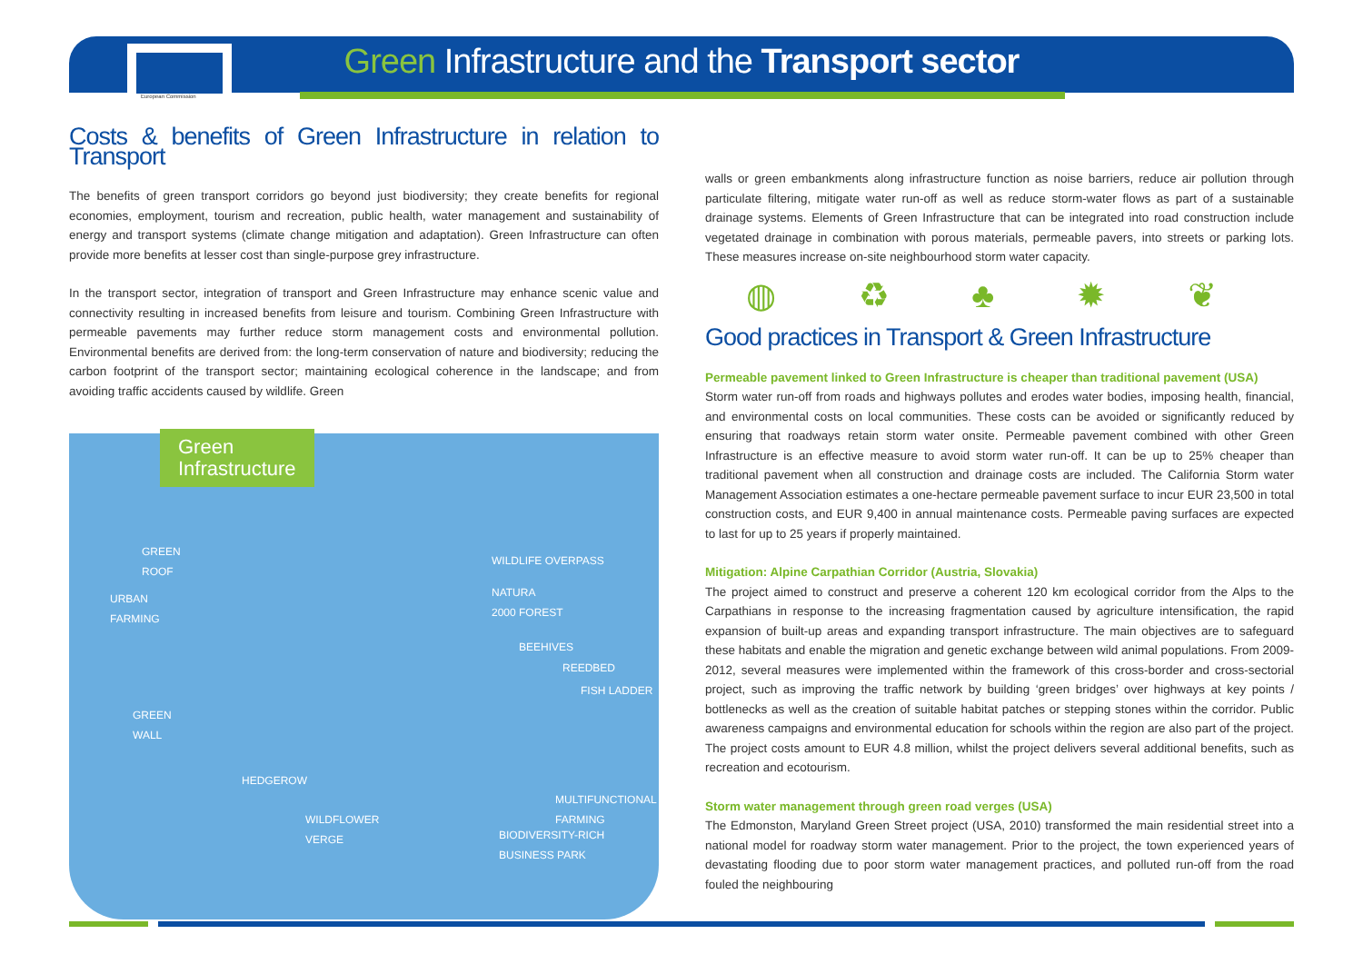European Commission
Green Infrastructure and the Transport sector
Costs & benefits of Green Infrastructure in relation to Transport
The benefits of green transport corridors go beyond just biodiversity; they create benefits for regional economies, employment, tourism and recreation, public health, water management and sustainability of energy and transport systems (climate change mitigation and adaptation). Green Infrastructure can often provide more benefits at lesser cost than single-purpose grey infrastructure.
In the transport sector, integration of transport and Green Infrastructure may enhance scenic value and connectivity resulting in increased benefits from leisure and tourism. Combining Green Infrastructure with permeable pavements may further reduce storm management costs and environmental pollution. Environmental benefits are derived from: the long-term conservation of nature and biodiversity; reducing the carbon footprint of the transport sector; maintaining ecological coherence in the landscape; and from avoiding traffic accidents caused by wildlife. Green
Green
Infrastructure
GREEN
ROOF
URBAN
FARMING
GREEN
WALL
HEDGEROW
WILDFLOWER
VERGE
WILDLIFE OVERPASS
NATURA
2000 FOREST
BEEHIVES
REEDBED
FISH LADDER
MULTIFUNCTIONAL
FARMING
BIODIVERSITY-RICH
BUSINESS PARK
walls or green embankments along infrastructure function as noise barriers, reduce air pollution through particulate filtering, mitigate water run-off as well as reduce storm-water flows as part of a sustainable drainage systems. Elements of Green Infrastructure that can be integrated into road construction include vegetated drainage in combination with porous materials, permeable pavers, into streets or parking lots. These measures increase on-site neighbourhood storm water capacity.
◍ ♻ ♣ ✹ ❦
Good practices in Transport & Green Infrastructure
Permeable pavement linked to Green Infrastructure is cheaper than traditional pavement (USA)
Storm water run-off from roads and highways pollutes and erodes water bodies, imposing health, financial, and environmental costs on local communities. These costs can be avoided or significantly reduced by ensuring that roadways retain storm water onsite. Permeable pavement combined with other Green Infrastructure is an effective measure to avoid storm water run-off. It can be up to 25% cheaper than traditional pavement when all construction and drainage costs are included. The California Storm water Management Association estimates a one-hectare permeable pavement surface to incur EUR 23,500 in total construction costs, and EUR 9,400 in annual maintenance costs. Permeable paving surfaces are expected to last for up to 25 years if properly maintained.
Mitigation: Alpine Carpathian Corridor (Austria, Slovakia)
The project aimed to construct and preserve a coherent 120 km ecological corridor from the Alps to the Carpathians in response to the increasing fragmentation caused by agriculture intensification, the rapid expansion of built-up areas and expanding transport infrastructure. The main objectives are to safeguard these habitats and enable the migration and genetic exchange between wild animal populations. From 2009-2012, several measures were implemented within the framework of this cross-border and cross-sectorial project, such as improving the traffic network by building ‘green bridges’ over highways at key points / bottlenecks as well as the creation of suitable habitat patches or stepping stones within the corridor. Public awareness campaigns and environmental education for schools within the region are also part of the project. The project costs amount to EUR 4.8 million, whilst the project delivers several additional benefits, such as recreation and ecotourism.
Storm water management through green road verges (USA)
The Edmonston, Maryland Green Street project (USA, 2010) transformed the main residential street into a national model for roadway storm water management. Prior to the project, the town experienced years of devastating flooding due to poor storm water management practices, and polluted run-off from the road fouled the neighbouring